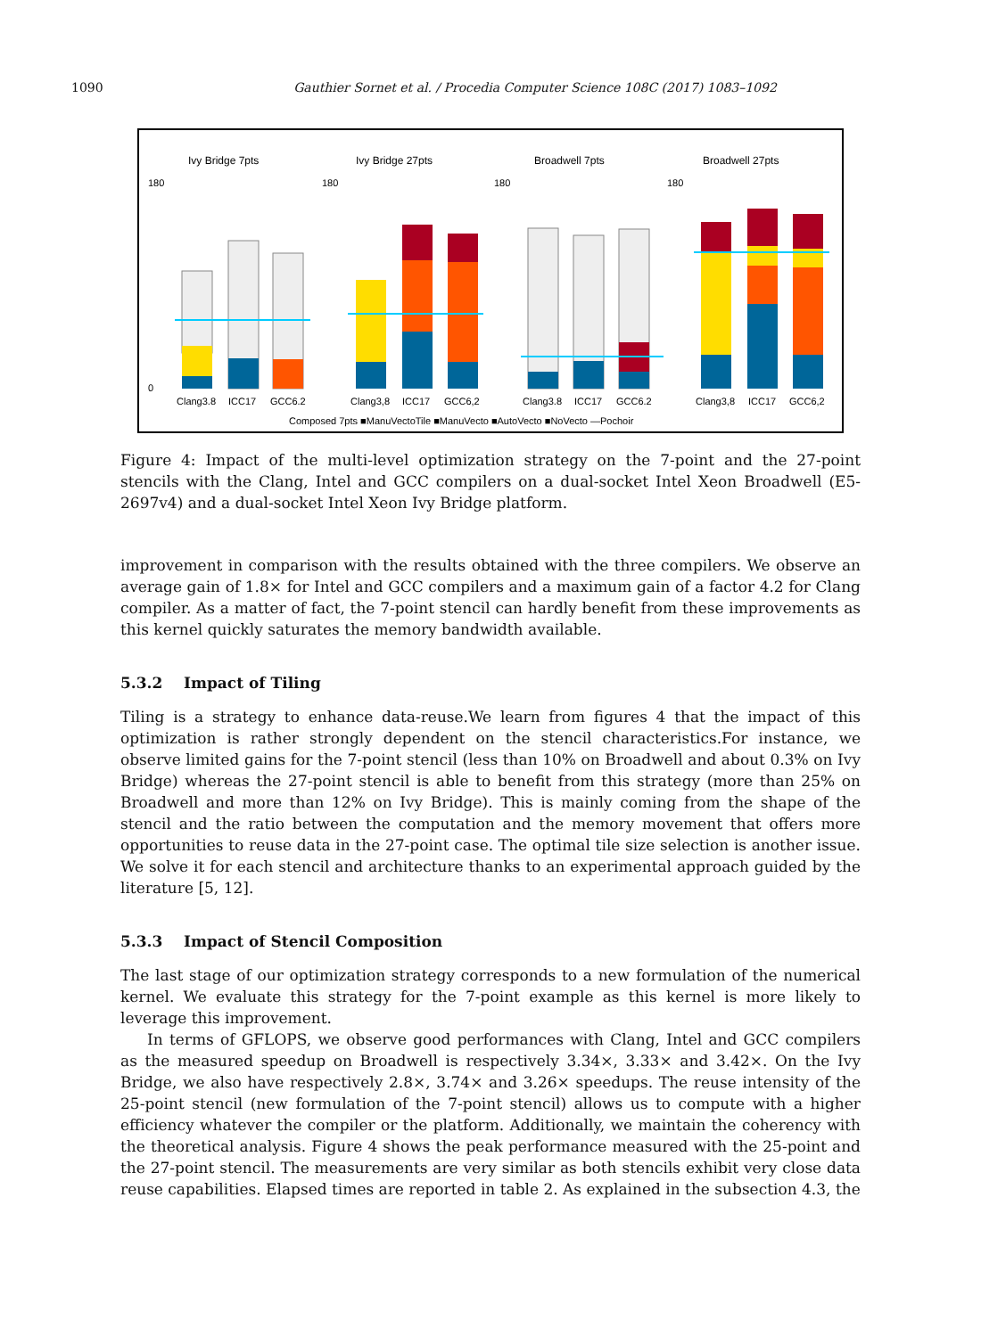1090
Gauthier Sornet et al. / Procedia Computer Science 108C (2017) 1083–1092
Ivy Bridge 7pts
Ivy Bridge 27pts
Broadwell 7pts
Broadwell 27pts
180
0
180
180
180
Clang3.8
ICC17
GCC6.2
Clang3,8
ICC17
GCC6,2
Clang3.8
ICC17
GCC6.2
Clang3,8
ICC17
GCC6,2
Composed 7pts ■ManuVectoTile ■ManuVecto ■AutoVecto ■NoVecto —Pochoir
Figure 4: Impact of the multi-level optimization strategy on the 7-point and the 27-point stencils with the Clang, Intel and GCC compilers on a dual-socket Intel Xeon Broadwell (E5-2697v4) and a dual-socket Intel Xeon Ivy Bridge platform.
improvement in comparison with the results obtained with the three compilers. We observe an average gain of 1.8× for Intel and GCC compilers and a maximum gain of a factor 4.2 for Clang compiler. As a matter of fact, the 7-point stencil can hardly benefit from these improvements as this kernel quickly saturates the memory bandwidth available.
5.3.2 Impact of Tiling
Tiling is a strategy to enhance data-reuse.We learn from figures 4 that the impact of this optimization is rather strongly dependent on the stencil characteristics.For instance, we observe limited gains for the 7-point stencil (less than 10% on Broadwell and about 0.3% on Ivy Bridge) whereas the 27-point stencil is able to benefit from this strategy (more than 25% on Broadwell and more than 12% on Ivy Bridge). This is mainly coming from the shape of the stencil and the ratio between the computation and the memory movement that offers more opportunities to reuse data in the 27-point case. The optimal tile size selection is another issue. We solve it for each stencil and architecture thanks to an experimental approach guided by the literature [5, 12].
5.3.3 Impact of Stencil Composition
The last stage of our optimization strategy corresponds to a new formulation of the numerical kernel. We evaluate this strategy for the 7-point example as this kernel is more likely to leverage this improvement.
In terms of GFLOPS, we observe good performances with Clang, Intel and GCC compilers as the measured speedup on Broadwell is respectively 3.34×, 3.33× and 3.42×. On the Ivy Bridge, we also have respectively 2.8×, 3.74× and 3.26× speedups. The reuse intensity of the 25-point stencil (new formulation of the 7-point stencil) allows us to compute with a higher efficiency whatever the compiler or the platform. Additionally, we maintain the coherency with the theoretical analysis. Figure 4 shows the peak performance measured with the 25-point and the 27-point stencil. The measurements are very similar as both stencils exhibit very close data reuse capabilities. Elapsed times are reported in table 2. As explained in the subsection 4.3, the